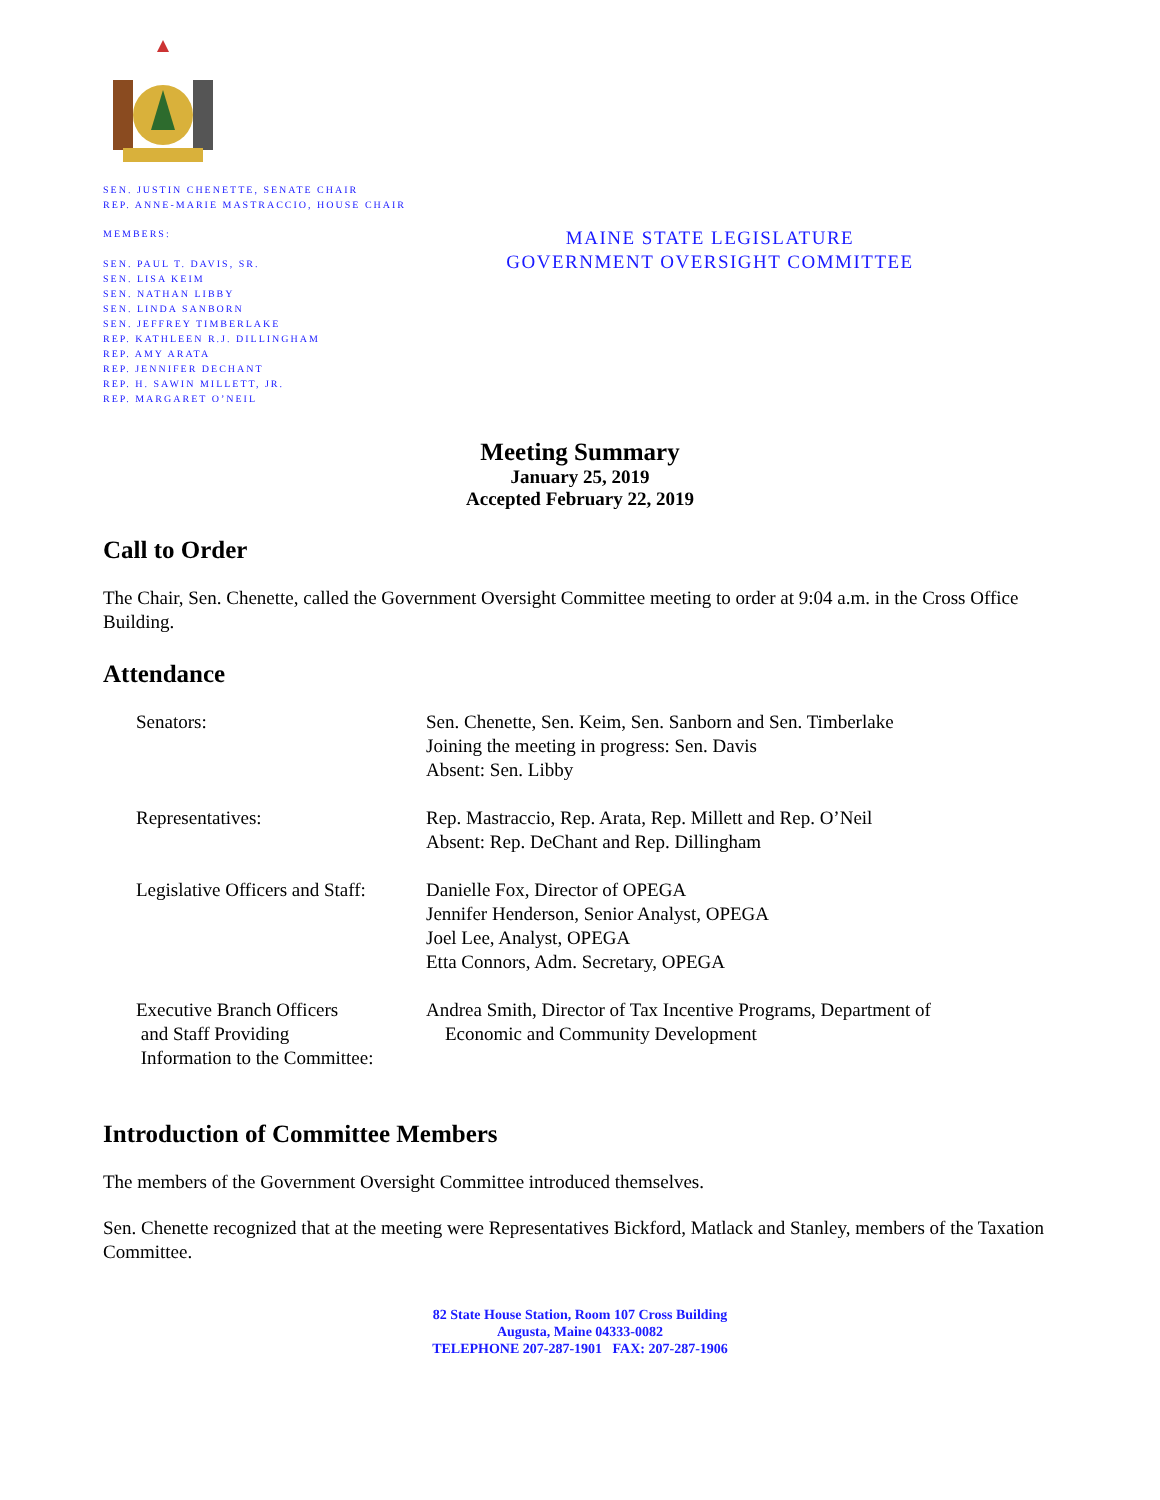SEN. JUSTIN CHENETTE, SENATE CHAIR
REP. ANNE-MARIE MASTRACCIO, HOUSE CHAIR
MEMBERS:
SEN. PAUL T. DAVIS, SR.
SEN. LISA KEIM
SEN. NATHAN LIBBY
SEN. LINDA SANBORN
SEN. JEFFREY TIMBERLAKE
REP. KATHLEEN R.J. DILLINGHAM
REP. AMY ARATA
REP. JENNIFER DECHANT
REP. H. SAWIN MILLETT, JR.
REP. MARGARET O’NEIL
MAINE STATE LEGISLATURE
GOVERNMENT OVERSIGHT COMMITTEE
Meeting Summary
January 25, 2019
Accepted February 22, 2019
Call to Order
The Chair, Sen. Chenette, called the Government Oversight Committee meeting to order at 9:04 a.m. in the Cross Office Building.
Attendance
| Senators: | Sen. Chenette, Sen. Keim, Sen. Sanborn and Sen. Timberlake Joining the meeting in progress: Sen. Davis Absent: Sen. Libby |
| Representatives: | Rep. Mastraccio, Rep. Arata, Rep. Millett and Rep. O’Neil Absent: Rep. DeChant and Rep. Dillingham |
| Legislative Officers and Staff: | Danielle Fox, Director of OPEGA Jennifer Henderson, Senior Analyst, OPEGA Joel Lee, Analyst, OPEGA Etta Connors, Adm. Secretary, OPEGA |
| Executive Branch Officers and Staff Providing Information to the Committee: | Andrea Smith, Director of Tax Incentive Programs, Department of Economic and Community Development |
Introduction of Committee Members
The members of the Government Oversight Committee introduced themselves.
Sen. Chenette recognized that at the meeting were Representatives Bickford, Matlack and Stanley, members of the Taxation Committee.
82 State House Station, Room 107 Cross Building
Augusta, Maine 04333-0082
TELEPHONE 207-287-1901 FAX: 207-287-1906